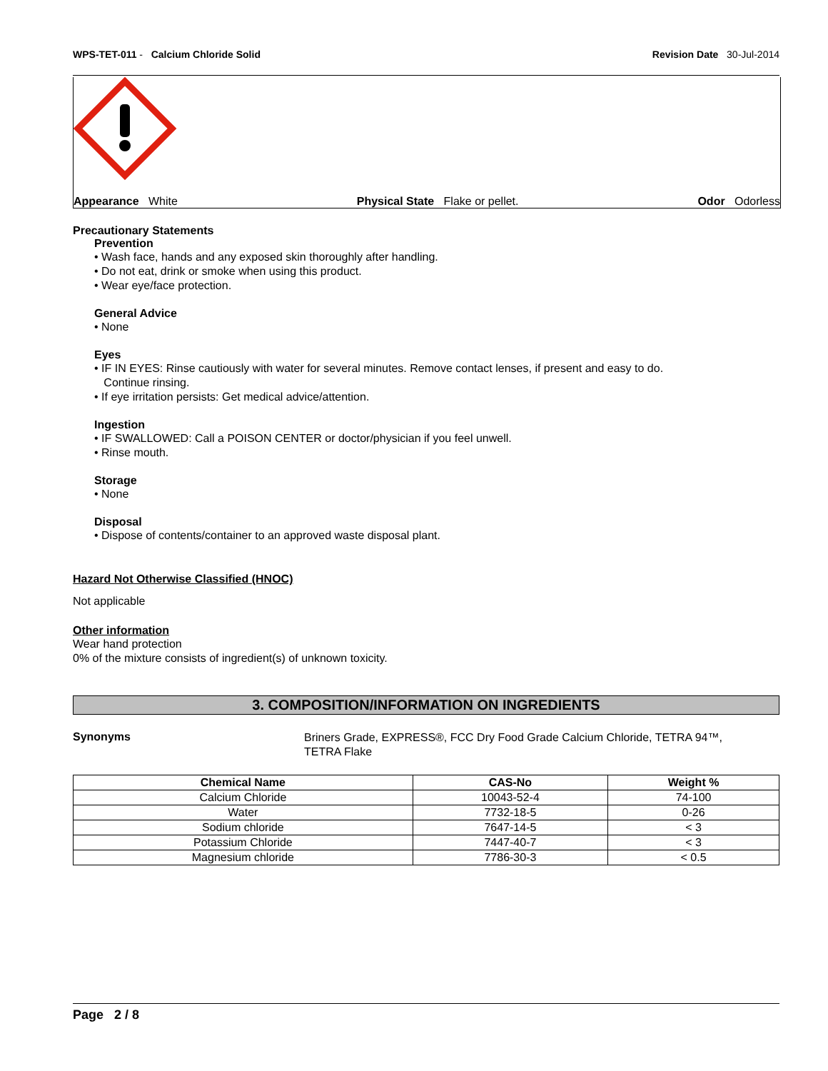WPS-TET-011 - Calcium Chloride Solid Revision Date 30-Jul-2014
Appearance White Physical State Flake or pellet. Odor Odorless
Precautionary Statements
Prevention
• Wash face, hands and any exposed skin thoroughly after handling.
• Do not eat, drink or smoke when using this product.
• Wear eye/face protection.
General Advice
• None
Eyes
• IF IN EYES: Rinse cautiously with water for several minutes. Remove contact lenses, if present and easy to do.
Continue rinsing.
• If eye irritation persists: Get medical advice/attention.
Ingestion
• IF SWALLOWED: Call a POISON CENTER or doctor/physician if you feel unwell.
• Rinse mouth.
Storage
• None
Disposal
• Dispose of contents/container to an approved waste disposal plant.
Hazard Not Otherwise Classified (HNOC)
Not applicable
Other information
Wear hand protection
0% of the mixture consists of ingredient(s) of unknown toxicity.
3. COMPOSITION/INFORMATION ON INGREDIENTS
Synonyms
Briners Grade, EXPRESS®, FCC Dry Food Grade Calcium Chloride, TETRA 94™,
TETRA Flake
| Chemical Name | CAS-No | Weight % |
| --- | --- | --- |
| Calcium Chloride | 10043-52-4 | 74-100 |
| Water | 7732-18-5 | 0-26 |
| Sodium chloride | 7647-14-5 | < 3 |
| Potassium Chloride | 7447-40-7 | < 3 |
| Magnesium chloride | 7786-30-3 | < 0.5 |
Page 2 / 8